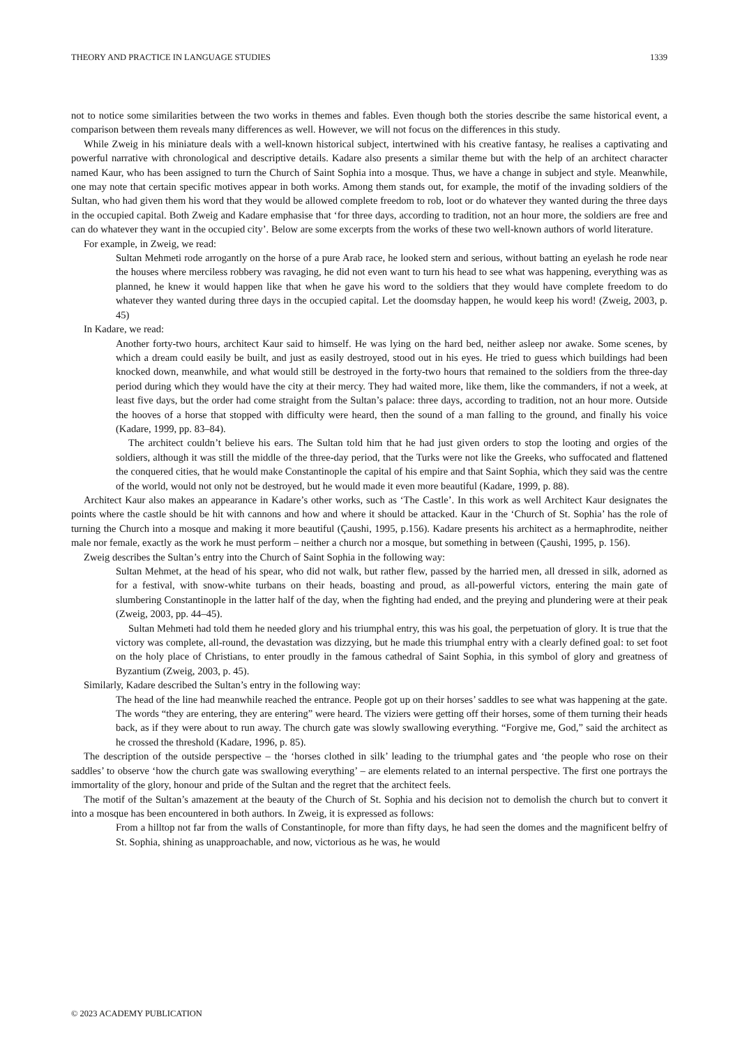THEORY AND PRACTICE IN LANGUAGE STUDIES 1339
not to notice some similarities between the two works in themes and fables. Even though both the stories describe the same historical event, a comparison between them reveals many differences as well. However, we will not focus on the differences in this study.
While Zweig in his miniature deals with a well-known historical subject, intertwined with his creative fantasy, he realises a captivating and powerful narrative with chronological and descriptive details. Kadare also presents a similar theme but with the help of an architect character named Kaur, who has been assigned to turn the Church of Saint Sophia into a mosque. Thus, we have a change in subject and style. Meanwhile, one may note that certain specific motives appear in both works. Among them stands out, for example, the motif of the invading soldiers of the Sultan, who had given them his word that they would be allowed complete freedom to rob, loot or do whatever they wanted during the three days in the occupied capital. Both Zweig and Kadare emphasise that ‘for three days, according to tradition, not an hour more, the soldiers are free and can do whatever they want in the occupied city’. Below are some excerpts from the works of these two well-known authors of world literature.
For example, in Zweig, we read:
Sultan Mehmeti rode arrogantly on the horse of a pure Arab race, he looked stern and serious, without batting an eyelash he rode near the houses where merciless robbery was ravaging, he did not even want to turn his head to see what was happening, everything was as planned, he knew it would happen like that when he gave his word to the soldiers that they would have complete freedom to do whatever they wanted during three days in the occupied capital. Let the doomsday happen, he would keep his word! (Zweig, 2003, p. 45)
In Kadare, we read:
Another forty-two hours, architect Kaur said to himself. He was lying on the hard bed, neither asleep nor awake. Some scenes, by which a dream could easily be built, and just as easily destroyed, stood out in his eyes. He tried to guess which buildings had been knocked down, meanwhile, and what would still be destroyed in the forty-two hours that remained to the soldiers from the three-day period during which they would have the city at their mercy. They had waited more, like them, like the commanders, if not a week, at least five days, but the order had come straight from the Sultan’s palace: three days, according to tradition, not an hour more. Outside the hooves of a horse that stopped with difficulty were heard, then the sound of a man falling to the ground, and finally his voice (Kadare, 1999, pp. 83–84).
The architect couldn’t believe his ears. The Sultan told him that he had just given orders to stop the looting and orgies of the soldiers, although it was still the middle of the three-day period, that the Turks were not like the Greeks, who suffocated and flattened the conquered cities, that he would make Constantinople the capital of his empire and that Saint Sophia, which they said was the centre of the world, would not only not be destroyed, but he would made it even more beautiful (Kadare, 1999, p. 88).
Architect Kaur also makes an appearance in Kadare’s other works, such as ‘The Castle’. In this work as well Architect Kaur designates the points where the castle should be hit with cannons and how and where it should be attacked. Kaur in the ‘Church of St. Sophia’ has the role of turning the Church into a mosque and making it more beautiful (Çaushi, 1995, p.156). Kadare presents his architect as a hermaphrodite, neither male nor female, exactly as the work he must perform – neither a church nor a mosque, but something in between (Çaushi, 1995, p. 156).
Zweig describes the Sultan’s entry into the Church of Saint Sophia in the following way:
Sultan Mehmet, at the head of his spear, who did not walk, but rather flew, passed by the harried men, all dressed in silk, adorned as for a festival, with snow-white turbans on their heads, boasting and proud, as all-powerful victors, entering the main gate of slumbering Constantinople in the latter half of the day, when the fighting had ended, and the preying and plundering were at their peak (Zweig, 2003, pp. 44–45).
Sultan Mehmeti had told them he needed glory and his triumphal entry, this was his goal, the perpetuation of glory. It is true that the victory was complete, all-round, the devastation was dizzying, but he made this triumphal entry with a clearly defined goal: to set foot on the holy place of Christians, to enter proudly in the famous cathedral of Saint Sophia, in this symbol of glory and greatness of Byzantium (Zweig, 2003, p. 45).
Similarly, Kadare described the Sultan’s entry in the following way:
The head of the line had meanwhile reached the entrance. People got up on their horses’ saddles to see what was happening at the gate. The words “they are entering, they are entering” were heard. The viziers were getting off their horses, some of them turning their heads back, as if they were about to run away. The church gate was slowly swallowing everything. “Forgive me, God,” said the architect as he crossed the threshold (Kadare, 1996, p. 85).
The description of the outside perspective – the ‘horses clothed in silk’ leading to the triumphal gates and ‘the people who rose on their saddles’ to observe ‘how the church gate was swallowing everything’ – are elements related to an internal perspective. The first one portrays the immortality of the glory, honour and pride of the Sultan and the regret that the architect feels.
The motif of the Sultan’s amazement at the beauty of the Church of St. Sophia and his decision not to demolish the church but to convert it into a mosque has been encountered in both authors. In Zweig, it is expressed as follows:
From a hilltop not far from the walls of Constantinople, for more than fifty days, he had seen the domes and the magnificent belfry of St. Sophia, shining as unapproachable, and now, victorious as he was, he would
© 2023 ACADEMY PUBLICATION